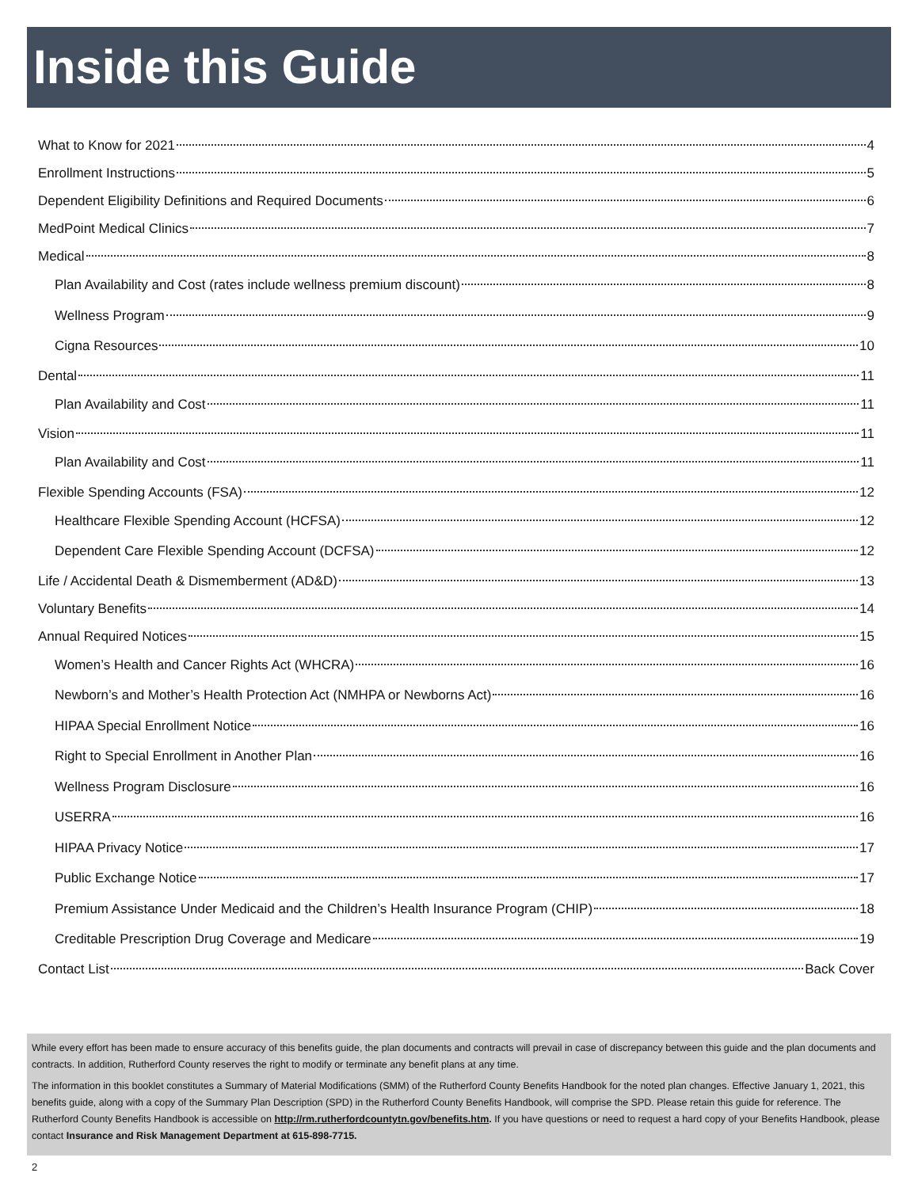Inside this Guide
What to Know for 2021 4
Enrollment Instructions 5
Dependent Eligibility Definitions and Required Documents 6
MedPoint Medical Clinics 7
Medical 8
Plan Availability and Cost (rates include wellness premium discount) 8
Wellness Program 9
Cigna Resources 10
Dental 11
Plan Availability and Cost 11
Vision 11
Plan Availability and Cost 11
Flexible Spending Accounts (FSA) 12
Healthcare Flexible Spending Account (HCFSA) 12
Dependent Care Flexible Spending Account (DCFSA) 12
Life / Accidental Death & Dismemberment (AD&D) 13
Voluntary Benefits 14
Annual Required Notices 15
Women’s Health and Cancer Rights Act (WHCRA) 16
Newborn’s and Mother’s Health Protection Act (NMHPA or Newborns Act) 16
HIPAA Special Enrollment Notice 16
Right to Special Enrollment in Another Plan 16
Wellness Program Disclosure 16
USERRA 16
HIPAA Privacy Notice 17
Public Exchange Notice 17
Premium Assistance Under Medicaid and the Children’s Health Insurance Program (CHIP) 18
Creditable Prescription Drug Coverage and Medicare 19
Contact List Back Cover
While every effort has been made to ensure accuracy of this benefits guide, the plan documents and contracts will prevail in case of discrepancy between this guide and the plan documents and contracts. In addition, Rutherford County reserves the right to modify or terminate any benefit plans at any time.
The information in this booklet constitutes a Summary of Material Modifications (SMM) of the Rutherford County Benefits Handbook for the noted plan changes. Effective January 1, 2021, this benefits guide, along with a copy of the Summary Plan Description (SPD) in the Rutherford County Benefits Handbook, will comprise the SPD. Please retain this guide for reference. The Rutherford County Benefits Handbook is accessible on http://rm.rutherfordcountytn.gov/benefits.htm. If you have questions or need to request a hard copy of your Benefits Handbook, please contact Insurance and Risk Management Department at 615-898-7715.
2